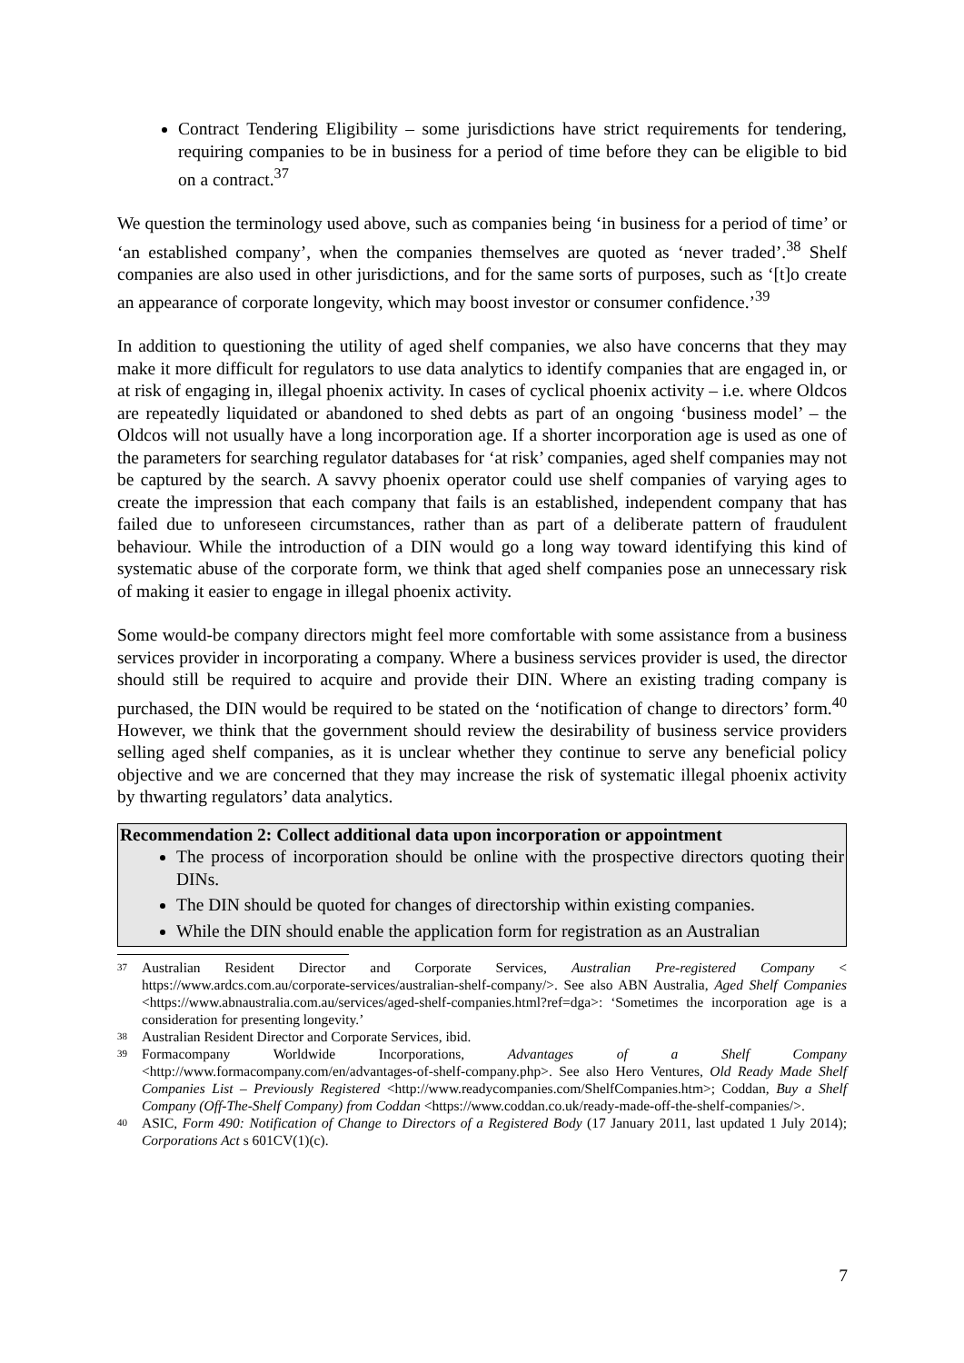Contract Tendering Eligibility – some jurisdictions have strict requirements for tendering, requiring companies to be in business for a period of time before they can be eligible to bid on a contract.<sup>37</sup>
We question the terminology used above, such as companies being ‘in business for a period of time’ or ‘an established company’, when the companies themselves are quoted as ‘never traded’.<sup>38</sup> Shelf companies are also used in other jurisdictions, and for the same sorts of purposes, such as ‘[t]o create an appearance of corporate longevity, which may boost investor or consumer confidence.’<sup>39</sup>
In addition to questioning the utility of aged shelf companies, we also have concerns that they may make it more difficult for regulators to use data analytics to identify companies that are engaged in, or at risk of engaging in, illegal phoenix activity. In cases of cyclical phoenix activity – i.e. where Oldcos are repeatedly liquidated or abandoned to shed debts as part of an ongoing ‘business model’ – the Oldcos will not usually have a long incorporation age. If a shorter incorporation age is used as one of the parameters for searching regulator databases for ‘at risk’ companies, aged shelf companies may not be captured by the search. A savvy phoenix operator could use shelf companies of varying ages to create the impression that each company that fails is an established, independent company that has failed due to unforeseen circumstances, rather than as part of a deliberate pattern of fraudulent behaviour. While the introduction of a DIN would go a long way toward identifying this kind of systematic abuse of the corporate form, we think that aged shelf companies pose an unnecessary risk of making it easier to engage in illegal phoenix activity.
Some would-be company directors might feel more comfortable with some assistance from a business services provider in incorporating a company. Where a business services provider is used, the director should still be required to acquire and provide their DIN. Where an existing trading company is purchased, the DIN would be required to be stated on the ‘notification of change to directors’ form.<sup>40</sup> However, we think that the government should review the desirability of business service providers selling aged shelf companies, as it is unclear whether they continue to serve any beneficial policy objective and we are concerned that they may increase the risk of systematic illegal phoenix activity by thwarting regulators’ data analytics.
Recommendation 2: Collect additional data upon incorporation or appointment
The process of incorporation should be online with the prospective directors quoting their DINs.
The DIN should be quoted for changes of directorship within existing companies.
While the DIN should enable the application form for registration as an Australian
37
Australian Resident Director and Corporate Services, Australian Pre-registered Company < https://www.ardcs.com.au/corporate-services/australian-shelf-company/>. See also ABN Australia, Aged Shelf Companies <https://www.abnaustralia.com.au/services/aged-shelf-companies.html?ref=dga>: ‘Sometimes the incorporation age is a consideration for presenting longevity.’
38
Australian Resident Director and Corporate Services, ibid.
39
Formacompany Worldwide Incorporations, Advantages of a Shelf Company <http://www.formacompany.com/en/advantages-of-shelf-company.php>. See also Hero Ventures, Old Ready Made Shelf Companies List – Previously Registered <http://www.readycompanies.com/ShelfCompanies.htm>; Coddan, Buy a Shelf Company (Off-The-Shelf Company) from Coddan <https://www.coddan.co.uk/ready-made-off-the-shelf-companies/>.
40
ASIC, Form 490: Notification of Change to Directors of a Registered Body (17 January 2011, last updated 1 July 2014); Corporations Act s 601CV(1)(c).
7